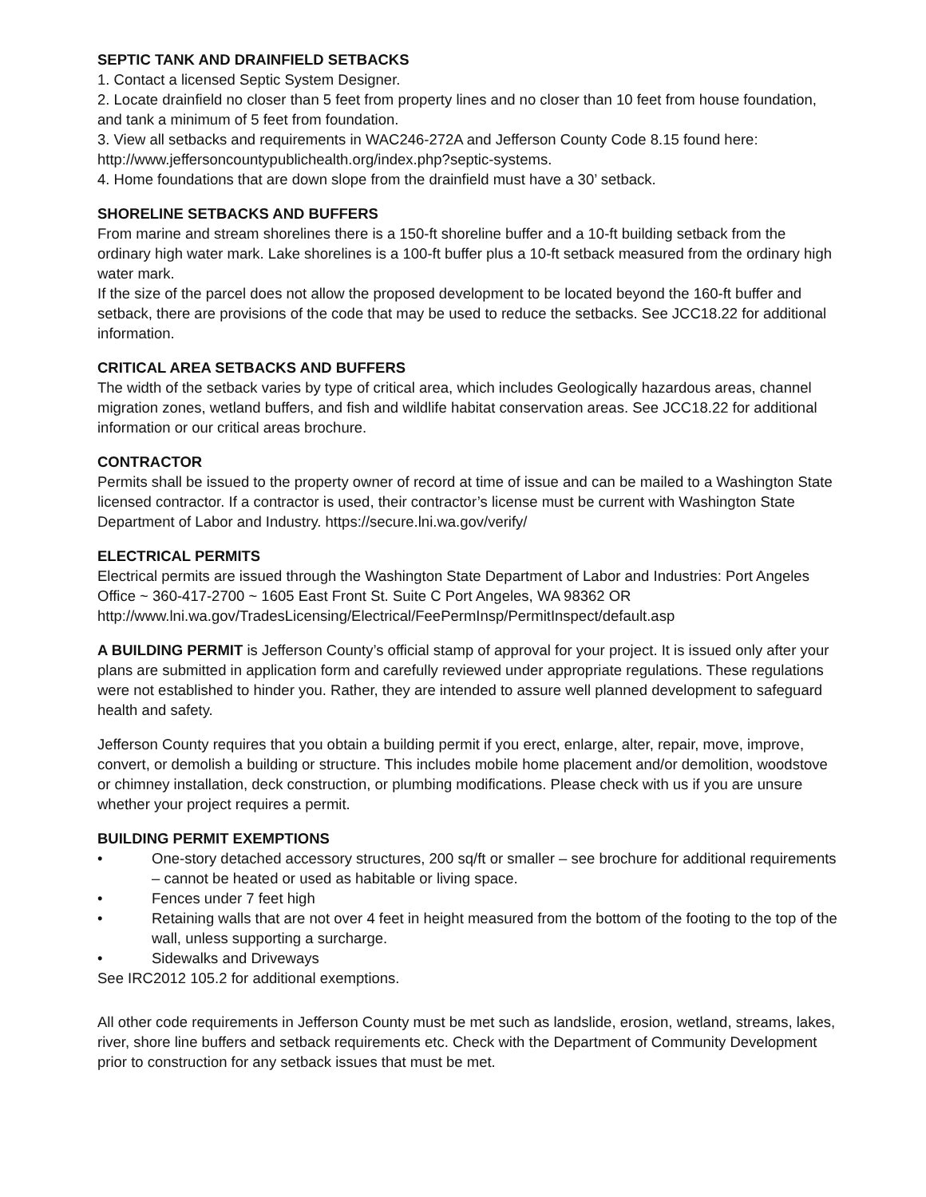SEPTIC TANK AND DRAINFIELD SETBACKS
1. Contact a licensed Septic System Designer.
2. Locate drainfield no closer than 5 feet from property lines and no closer than 10 feet from house foundation, and tank a minimum of 5 feet from foundation.
3. View all setbacks and requirements in WAC246-272A and Jefferson County Code 8.15 found here: http://www.jeffersoncountypublichealth.org/index.php?septic-systems.
4. Home foundations that are down slope from the drainfield must have a 30’ setback.
SHORELINE SETBACKS AND BUFFERS
From marine and stream shorelines there is a 150-ft shoreline buffer and a 10-ft building setback from the ordinary high water mark. Lake shorelines is a 100-ft buffer plus a 10-ft setback measured from the ordinary high water mark.
If the size of the parcel does not allow the proposed development to be located beyond the 160-ft buffer and setback, there are provisions of the code that may be used to reduce the setbacks. See JCC18.22 for additional information.
CRITICAL AREA SETBACKS AND BUFFERS
The width of the setback varies by type of critical area, which includes Geologically hazardous areas, channel migration zones, wetland buffers, and fish and wildlife habitat conservation areas. See JCC18.22 for additional information or our critical areas brochure.
CONTRACTOR
Permits shall be issued to the property owner of record at time of issue and can be mailed to a Washington State licensed contractor. If a contractor is used, their contractor’s license must be current with Washington State Department of Labor and Industry. https://secure.lni.wa.gov/verify/
ELECTRICAL PERMITS
Electrical permits are issued through the Washington State Department of Labor and Industries: Port Angeles Office ~ 360-417-2700 ~ 1605 East Front St. Suite C Port Angeles, WA 98362 OR http://www.lni.wa.gov/TradesLicensing/Electrical/FeePermInsp/PermitInspect/default.asp
A BUILDING PERMIT is Jefferson County’s official stamp of approval for your project. It is issued only after your plans are submitted in application form and carefully reviewed under appropriate regulations. These regulations were not established to hinder you. Rather, they are intended to assure well planned development to safeguard health and safety.
Jefferson County requires that you obtain a building permit if you erect, enlarge, alter, repair, move, improve, convert, or demolish a building or structure. This includes mobile home placement and/or demolition, woodstove or chimney installation, deck construction, or plumbing modifications. Please check with us if you are unsure whether your project requires a permit.
BUILDING PERMIT EXEMPTIONS
• One-story detached accessory structures, 200 sq/ft or smaller – see brochure for additional requirements – cannot be heated or used as habitable or living space.
• Fences under 7 feet high
• Retaining walls that are not over 4 feet in height measured from the bottom of the footing to the top of the wall, unless supporting a surcharge.
• Sidewalks and Driveways
See IRC2012 105.2 for additional exemptions.
All other code requirements in Jefferson County must be met such as landslide, erosion, wetland, streams, lakes, river, shore line buffers and setback requirements etc. Check with the Department of Community Development prior to construction for any setback issues that must be met.